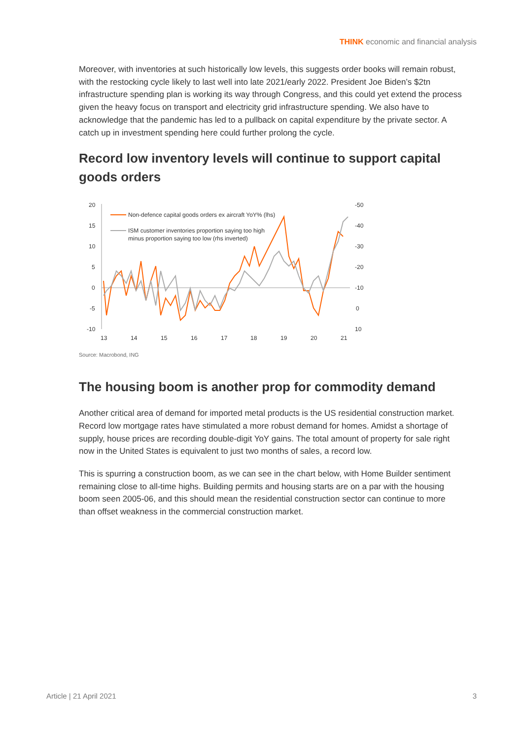THINK economic and financial analysis
Moreover, with inventories at such historically low levels, this suggests order books will remain robust, with the restocking cycle likely to last well into late 2021/early 2022. President Joe Biden’s $2tn infrastructure spending plan is working its way through Congress, and this could yet extend the process given the heavy focus on transport and electricity grid infrastructure spending. We also have to acknowledge that the pandemic has led to a pullback on capital expenditure by the private sector. A catch up in investment spending here could further prolong the cycle.
Record low inventory levels will continue to support capital goods orders
20
15
10
5
0
-5
-10
-50
-40
-30
-20
-10
0
10
13
14
15
16
17
18
19
20
21
Non-defence capital goods orders ex aircraft YoY% (lhs)
ISM customer inventories proportion saying too high
minus proportion saying too low (rhs inverted)
Source: Macrobond, ING
The housing boom is another prop for commodity demand
Another critical area of demand for imported metal products is the US residential construction market. Record low mortgage rates have stimulated a more robust demand for homes. Amidst a shortage of supply, house prices are recording double-digit YoY gains. The total amount of property for sale right now in the United States is equivalent to just two months of sales, a record low.
This is spurring a construction boom, as we can see in the chart below, with Home Builder sentiment remaining close to all-time highs. Building permits and housing starts are on a par with the housing boom seen 2005-06, and this should mean the residential construction sector can continue to more than offset weakness in the commercial construction market.
Article | 21 April 2021 3